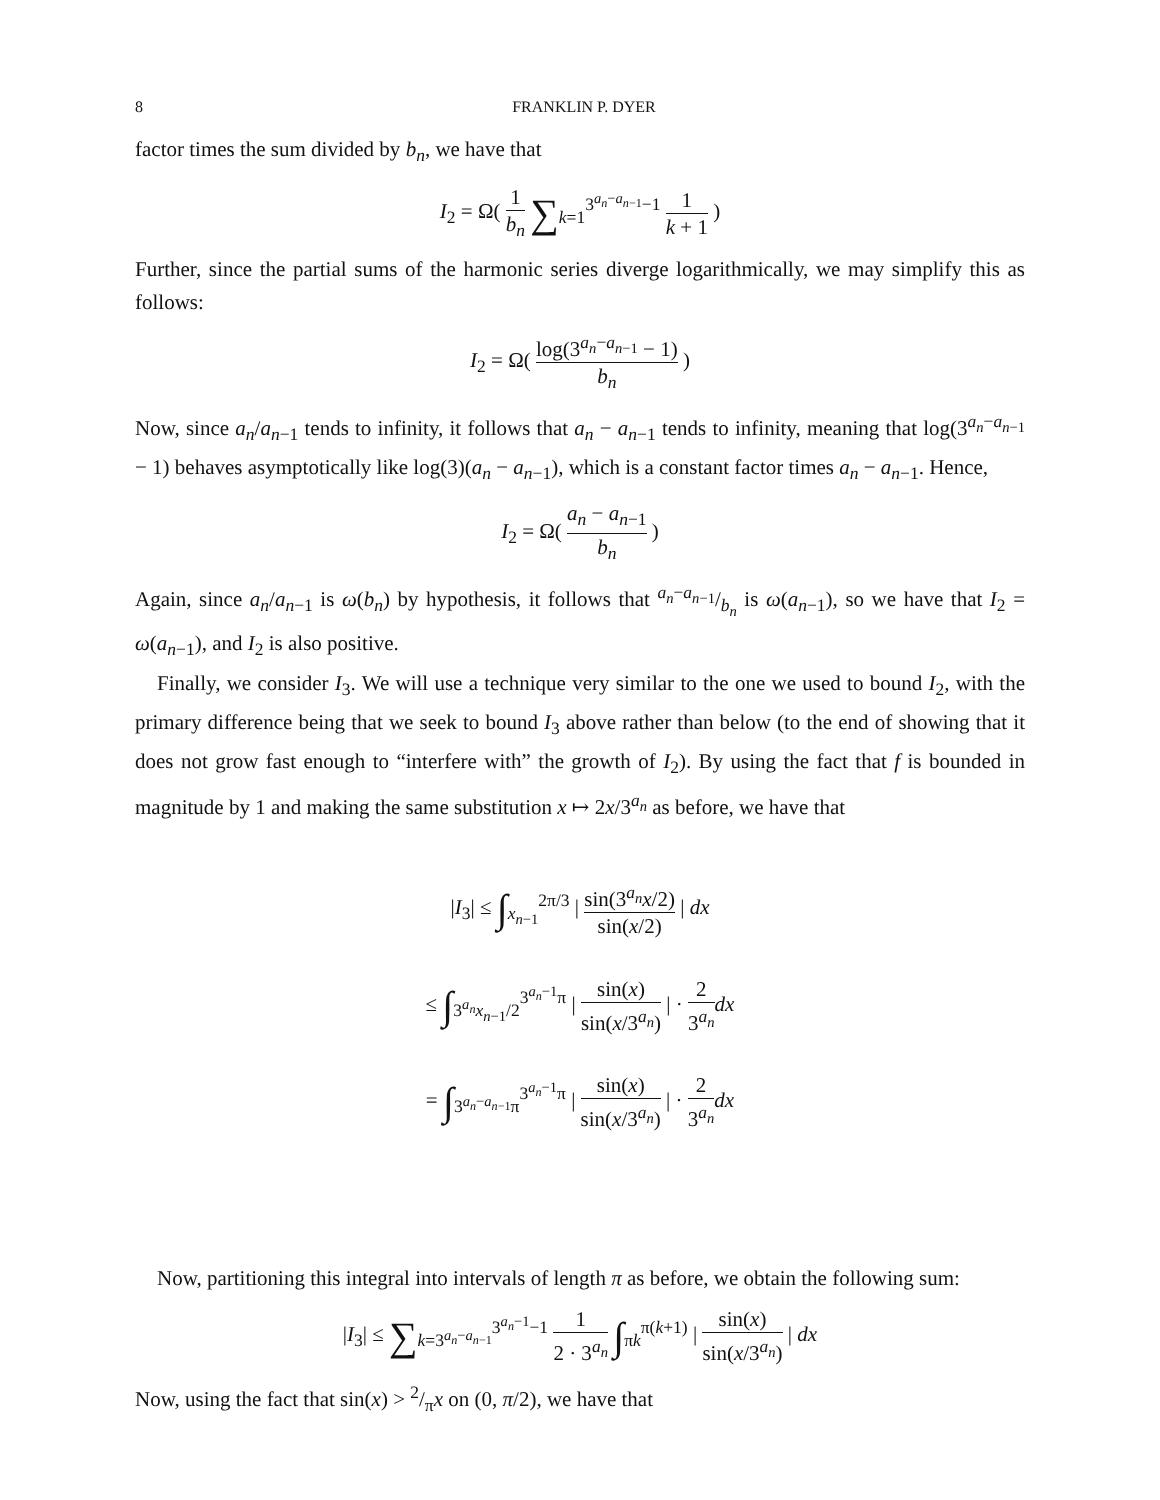8 FRANKLIN P. DYER
factor times the sum divided by b<sub>n</sub>, we have that
I<sub>2</sub> = Ω( 1 b<sub>n</sub> ∑<sub>k=1</sub><sup>3<sup>a<sub>n</sub>−a<sub>n−1</sub></sup>−1</sup> 1 k + 1 )
Further, since the partial sums of the harmonic series diverge logarithmically, we may simplify this as follows:
I<sub>2</sub> = Ω( log(3<sup>a<sub>n</sub>−a<sub>n−1</sub></sup> − 1) b<sub>n</sub> )
Now, since a<sub>n</sub>/a<sub>n−1</sub> tends to infinity, it follows that a<sub>n</sub> − a<sub>n−1</sub> tends to infinity, meaning that log(3<sup>a<sub>n</sub>−a<sub>n−1</sub></sup> − 1) behaves asymptotically like log(3)(a<sub>n</sub> − a<sub>n−1</sub>), which is a constant factor times a<sub>n</sub> − a<sub>n−1</sub>. Hence,
I<sub>2</sub> = Ω( a<sub>n</sub> − a<sub>n−1</sub> b<sub>n</sub> )
Again, since a<sub>n</sub>/a<sub>n−1</sub> is ω(b<sub>n</sub>) by hypothesis, it follows that a<sub>n</sub>−a<sub>n−1</sub>/b<sub>n</sub> is ω(a<sub>n−1</sub>), so we have that I<sub>2</sub> = ω(a<sub>n−1</sub>), and I<sub>2</sub> is also positive.
Finally, we consider I<sub>3</sub>. We will use a technique very similar to the one we used to bound I<sub>2</sub>, with the primary difference being that we seek to bound I<sub>3</sub> above rather than below (to the end of showing that it does not grow fast enough to “interfere with” the growth of I<sub>2</sub>). By using the fact that f is bounded in magnitude by 1 and making the same substitution x ↦ 2x/3<sup>a<sub>n</sub></sup> as before, we have that
|I<sub>3</sub>| ≤ ∫<sub>x<sub>n−1</sub></sub><sup>2π/3</sup> | sin(3<sup>a<sub>n</sub></sup>x/2) sin(x/2) | dx
≤ ∫<sub>3<sup>a<sub>n</sub></sup>x<sub>n−1</sub>/2</sub><sup>3<sup>a<sub>n</sub>−1</sup>π</sup> | sin(x) sin(x/3<sup>a<sub>n</sub></sup>) | · 2 3<sup>a<sub>n</sub></sup> dx
= ∫<sub>3<sup>a<sub>n</sub>−a<sub>n−1</sub></sup>π</sub><sup>3<sup>a<sub>n</sub>−1</sup>π</sup> | sin(x) sin(x/3<sup>a<sub>n</sub></sup>) | · 2 3<sup>a<sub>n</sub></sup> dx
Now, partitioning this integral into intervals of length π as before, we obtain the following sum:
|I<sub>3</sub>| ≤ ∑<sub>k=3<sup>a<sub>n</sub>−a<sub>n−1</sub></sup></sub><sup>3<sup>a<sub>n</sub>−1</sup>−1</sup> 1 2 · 3<sup>a<sub>n</sub></sup> ∫<sub>πk</sub><sup>π(k+1)</sup> | sin(x) sin(x/3<sup>a<sub>n</sub></sup>) | dx
Now, using the fact that sin(x) > 2/πx on (0, π/2), we have that